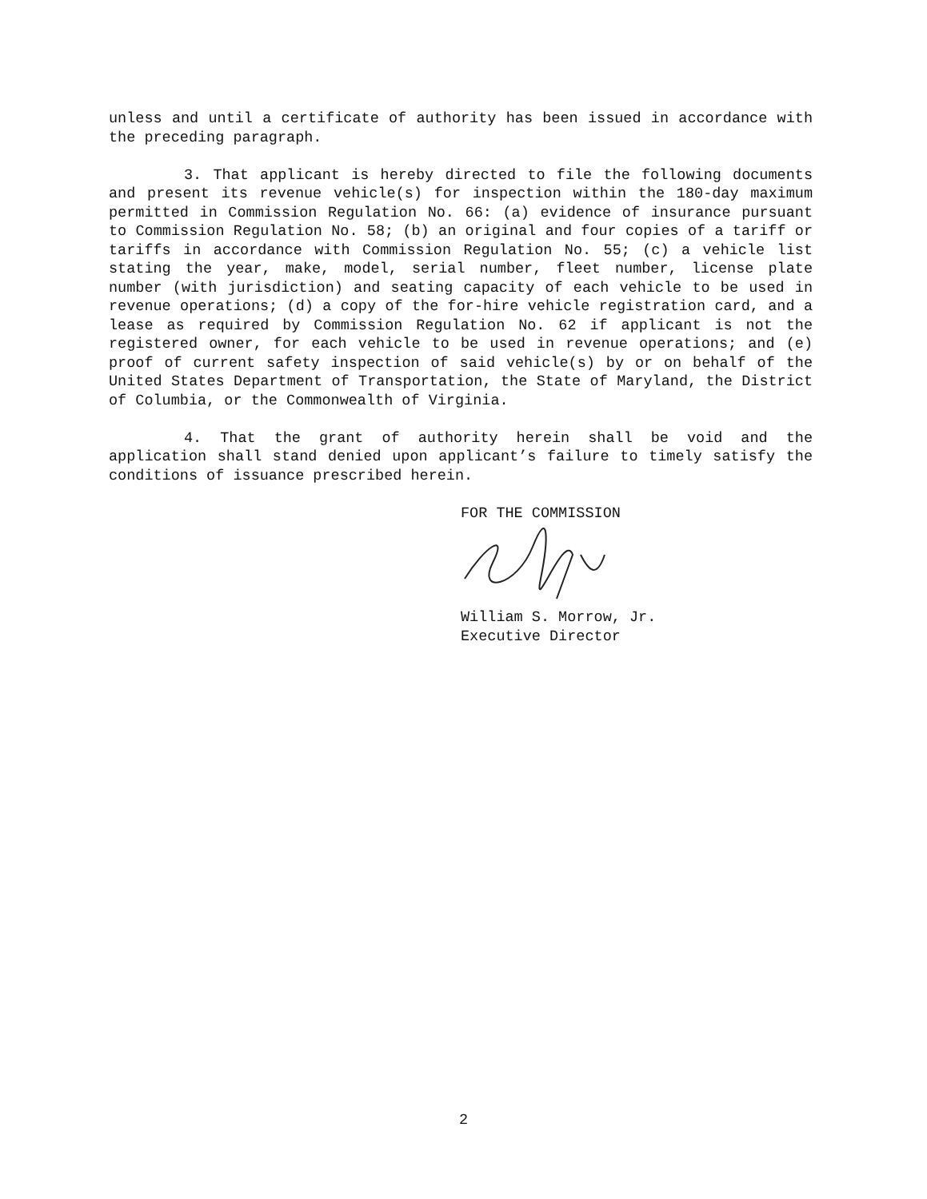unless and until a certificate of authority has been issued in accordance with the preceding paragraph.
3. That applicant is hereby directed to file the following documents and present its revenue vehicle(s) for inspection within the 180-day maximum permitted in Commission Regulation No. 66: (a) evidence of insurance pursuant to Commission Regulation No. 58; (b) an original and four copies of a tariff or tariffs in accordance with Commission Regulation No. 55; (c) a vehicle list stating the year, make, model, serial number, fleet number, license plate number (with jurisdiction) and seating capacity of each vehicle to be used in revenue operations; (d) a copy of the for-hire vehicle registration card, and a lease as required by Commission Regulation No. 62 if applicant is not the registered owner, for each vehicle to be used in revenue operations; and (e) proof of current safety inspection of said vehicle(s) by or on behalf of the United States Department of Transportation, the State of Maryland, the District of Columbia, or the Commonwealth of Virginia.
4. That the grant of authority herein shall be void and the application shall stand denied upon applicant’s failure to timely satisfy the conditions of issuance prescribed herein.
FOR THE COMMISSION
William S. Morrow, Jr.
Executive Director
2